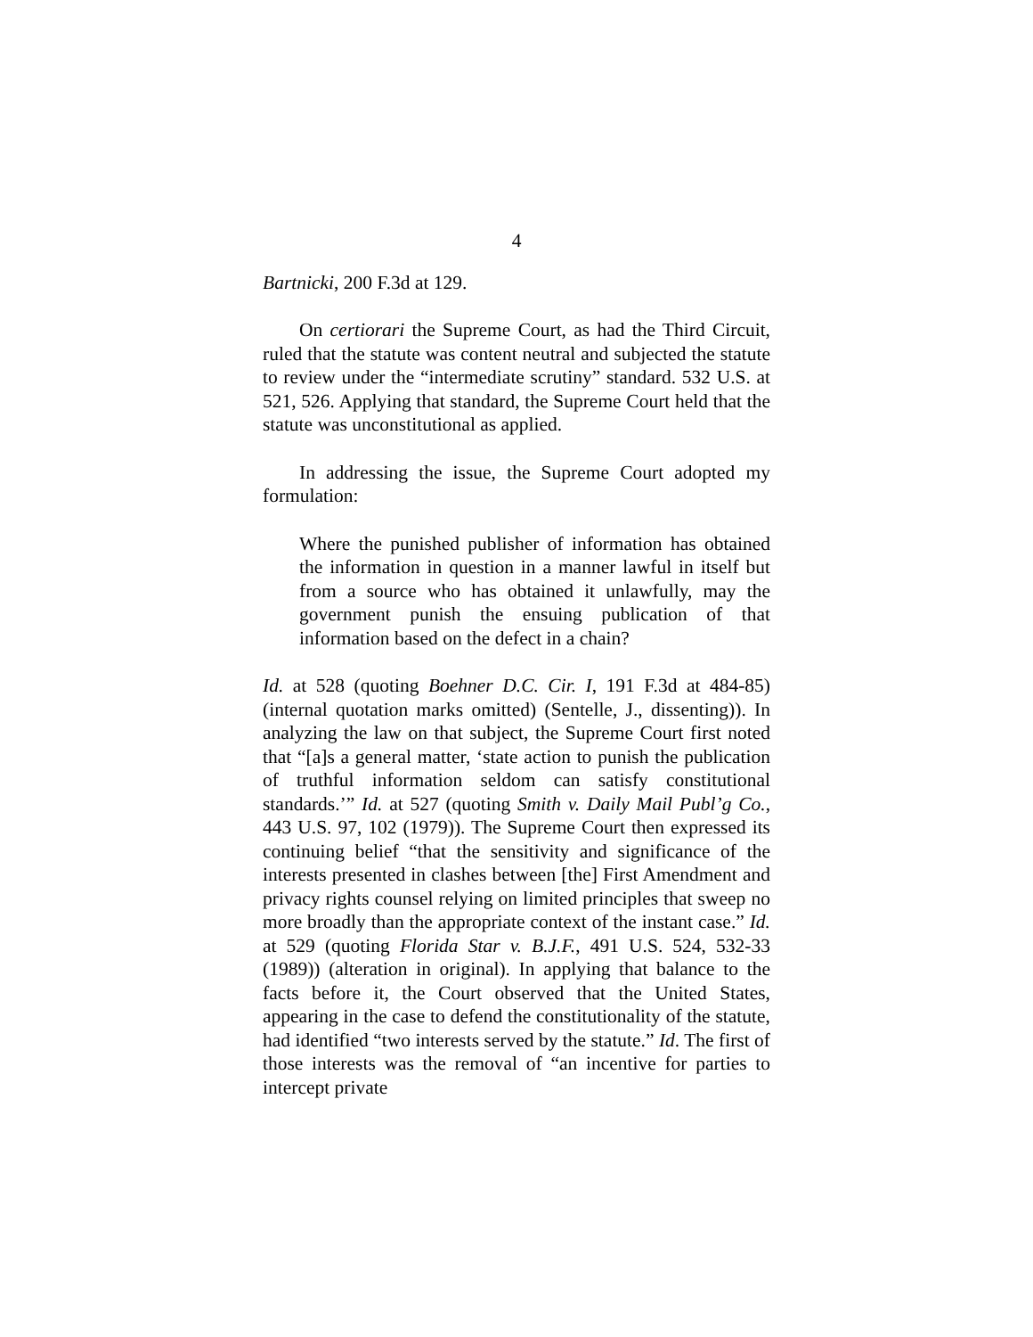4
Bartnicki, 200 F.3d at 129.
On certiorari the Supreme Court, as had the Third Circuit, ruled that the statute was content neutral and subjected the statute to review under the “intermediate scrutiny” standard. 532 U.S. at 521, 526. Applying that standard, the Supreme Court held that the statute was unconstitutional as applied.
In addressing the issue, the Supreme Court adopted my formulation:
Where the punished publisher of information has obtained the information in question in a manner lawful in itself but from a source who has obtained it unlawfully, may the government punish the ensuing publication of that information based on the defect in a chain?
Id. at 528 (quoting Boehner D.C. Cir. I, 191 F.3d at 484-85) (internal quotation marks omitted) (Sentelle, J., dissenting)). In analyzing the law on that subject, the Supreme Court first noted that “[a]s a general matter, ‘state action to punish the publication of truthful information seldom can satisfy constitutional standards.’” Id. at 527 (quoting Smith v. Daily Mail Publ’g Co., 443 U.S. 97, 102 (1979)). The Supreme Court then expressed its continuing belief “that the sensitivity and significance of the interests presented in clashes between [the] First Amendment and privacy rights counsel relying on limited principles that sweep no more broadly than the appropriate context of the instant case.” Id. at 529 (quoting Florida Star v. B.J.F., 491 U.S. 524, 532-33 (1989)) (alteration in original). In applying that balance to the facts before it, the Court observed that the United States, appearing in the case to defend the constitutionality of the statute, had identified “two interests served by the statute.” Id. The first of those interests was the removal of “an incentive for parties to intercept private